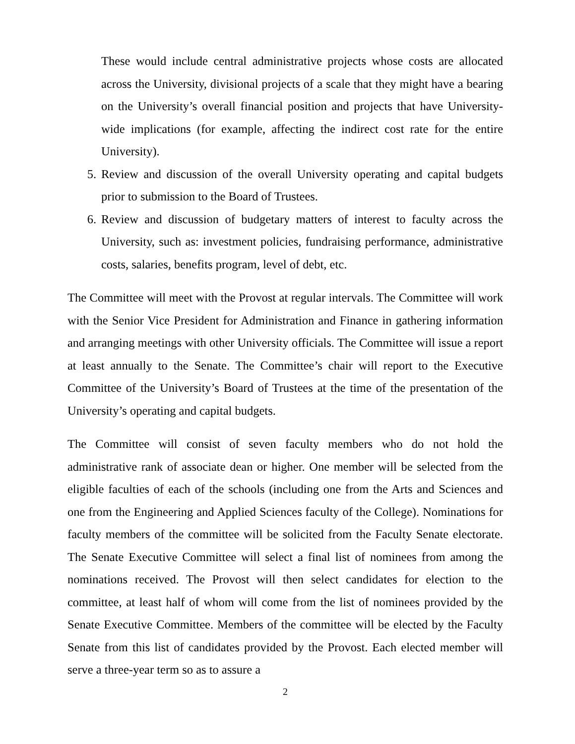These would include central administrative projects whose costs are allocated across the University, divisional projects of a scale that they might have a bearing on the University’s overall financial position and projects that have University-wide implications (for example, affecting the indirect cost rate for the entire University).
5. Review and discussion of the overall University operating and capital budgets prior to submission to the Board of Trustees.
6. Review and discussion of budgetary matters of interest to faculty across the University, such as: investment policies, fundraising performance, administrative costs, salaries, benefits program, level of debt, etc.
The Committee will meet with the Provost at regular intervals. The Committee will work with the Senior Vice President for Administration and Finance in gathering information and arranging meetings with other University officials. The Committee will issue a report at least annually to the Senate. The Committee’s chair will report to the Executive Committee of the University’s Board of Trustees at the time of the presentation of the University’s operating and capital budgets.
The Committee will consist of seven faculty members who do not hold the administrative rank of associate dean or higher. One member will be selected from the eligible faculties of each of the schools (including one from the Arts and Sciences and one from the Engineering and Applied Sciences faculty of the College). Nominations for faculty members of the committee will be solicited from the Faculty Senate electorate. The Senate Executive Committee will select a final list of nominees from among the nominations received. The Provost will then select candidates for election to the committee, at least half of whom will come from the list of nominees provided by the Senate Executive Committee. Members of the committee will be elected by the Faculty Senate from this list of candidates provided by the Provost. Each elected member will serve a three-year term so as to assure a
2